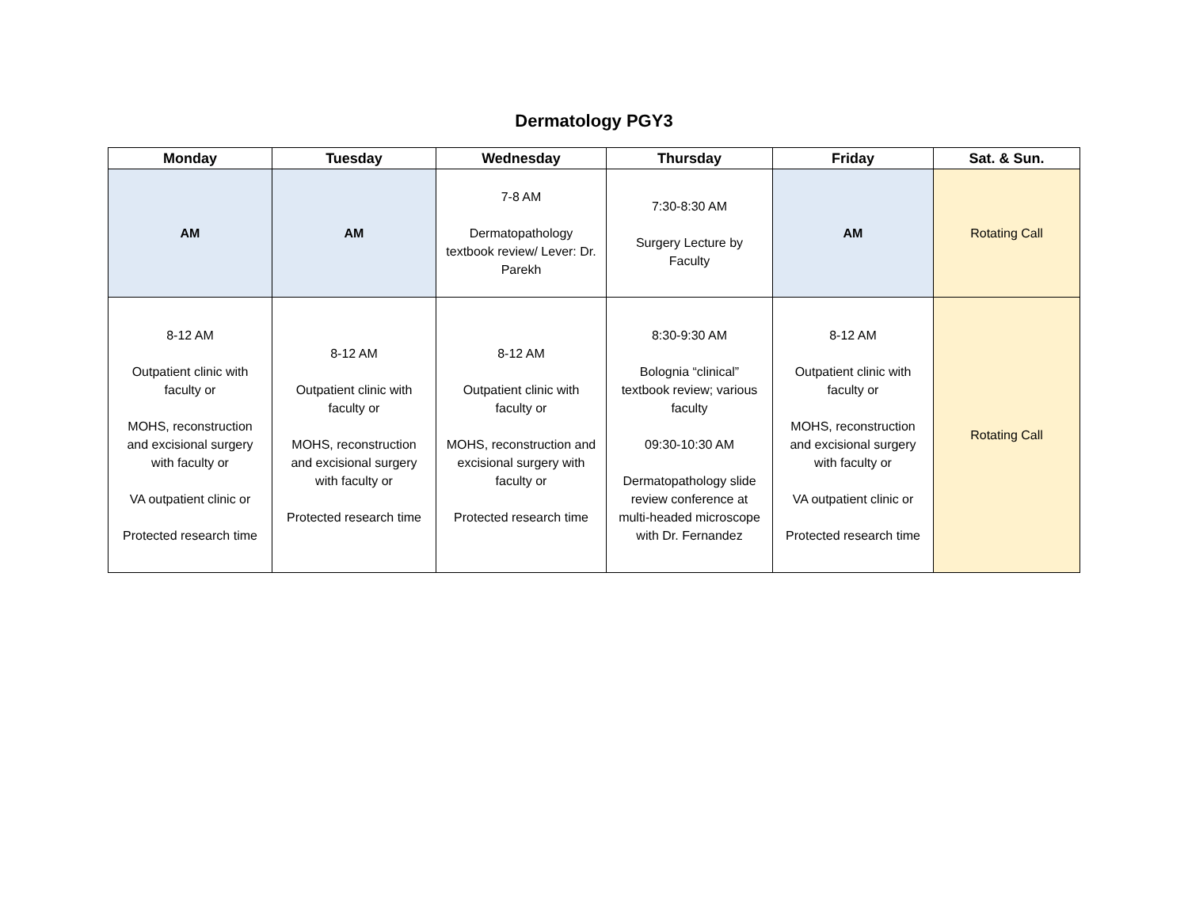Dermatology PGY3
| Monday | Tuesday | Wednesday | Thursday | Friday | Sat. & Sun. |
| --- | --- | --- | --- | --- | --- |
| AM | AM | 7-8 AM Dermatopathology textbook review/ Lever: Dr. Parekh | 7:30-8:30 AM Surgery Lecture by Faculty | AM | Rotating Call |
| 8-12 AM Outpatient clinic with faculty or MOHS, reconstruction and excisional surgery with faculty or VA outpatient clinic or Protected research time | 8-12 AM Outpatient clinic with faculty or MOHS, reconstruction and excisional surgery with faculty or Protected research time | 8-12 AM Outpatient clinic with faculty or MOHS, reconstruction and excisional surgery with faculty or Protected research time | 8:30-9:30 AM Bolognia “clinical” textbook review; various faculty 09:30-10:30 AM Dermatopathology slide review conference at multi-headed microscope with Dr. Fernandez | 8-12 AM Outpatient clinic with faculty or MOHS, reconstruction and excisional surgery with faculty or VA outpatient clinic or Protected research time | Rotating Call |